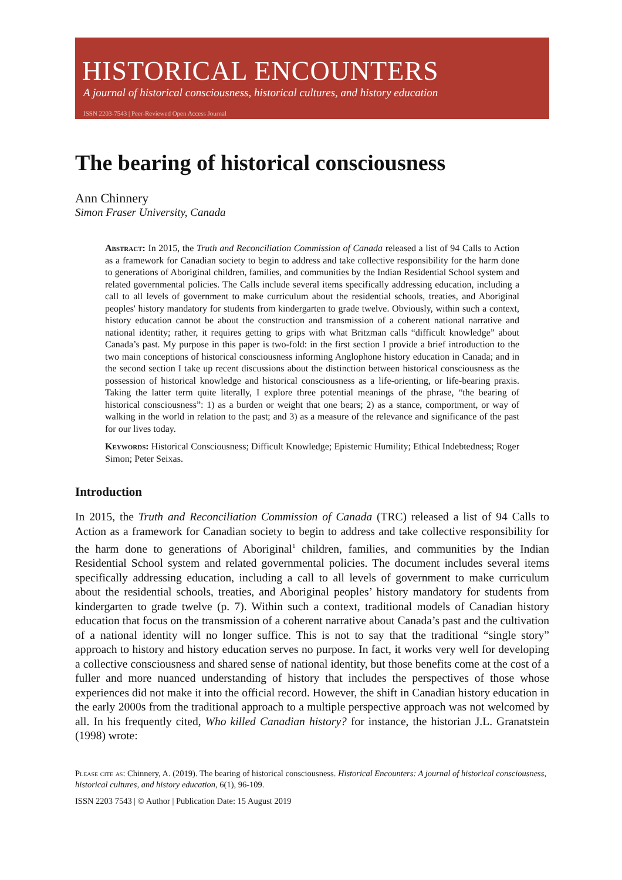HISTORICAL ENCOUNTERS
A journal of historical consciousness, historical cultures, and history education
ISSN 2203-7543 | Peer-Reviewed Open Access Journal
The bearing of historical consciousness
Ann Chinnery
Simon Fraser University, Canada
Abstract: In 2015, the Truth and Reconciliation Commission of Canada released a list of 94 Calls to Action as a framework for Canadian society to begin to address and take collective responsibility for the harm done to generations of Aboriginal children, families, and communities by the Indian Residential School system and related governmental policies. The Calls include several items specifically addressing education, including a call to all levels of government to make curriculum about the residential schools, treaties, and Aboriginal peoples' history mandatory for students from kindergarten to grade twelve. Obviously, within such a context, history education cannot be about the construction and transmission of a coherent national narrative and national identity; rather, it requires getting to grips with what Britzman calls “difficult knowledge” about Canada’s past. My purpose in this paper is two-fold: in the first section I provide a brief introduction to the two main conceptions of historical consciousness informing Anglophone history education in Canada; and in the second section I take up recent discussions about the distinction between historical consciousness as the possession of historical knowledge and historical consciousness as a life-orienting, or life-bearing praxis. Taking the latter term quite literally, I explore three potential meanings of the phrase, “the bearing of historical consciousness”: 1) as a burden or weight that one bears; 2) as a stance, comportment, or way of walking in the world in relation to the past; and 3) as a measure of the relevance and significance of the past for our lives today.
Keywords: Historical Consciousness; Difficult Knowledge; Epistemic Humility; Ethical Indebtedness; Roger Simon; Peter Seixas.
Introduction
In 2015, the Truth and Reconciliation Commission of Canada (TRC) released a list of 94 Calls to Action as a framework for Canadian society to begin to address and take collective responsibility for the harm done to generations of Aboriginal<sup>1</sup> children, families, and communities by the Indian Residential School system and related governmental policies. The document includes several items specifically addressing education, including a call to all levels of government to make curriculum about the residential schools, treaties, and Aboriginal peoples’ history mandatory for students from kindergarten to grade twelve (p. 7). Within such a context, traditional models of Canadian history education that focus on the transmission of a coherent narrative about Canada’s past and the cultivation of a national identity will no longer suffice. This is not to say that the traditional “single story” approach to history and history education serves no purpose. In fact, it works very well for developing a collective consciousness and shared sense of national identity, but those benefits come at the cost of a fuller and more nuanced understanding of history that includes the perspectives of those whose experiences did not make it into the official record. However, the shift in Canadian history education in the early 2000s from the traditional approach to a multiple perspective approach was not welcomed by all. In his frequently cited, Who killed Canadian history? for instance, the historian J.L. Granatstein (1998) wrote:
Please cite as: Chinnery, A. (2019). The bearing of historical consciousness. Historical Encounters: A journal of historical consciousness, historical cultures, and history education, 6(1), 96-109.
ISSN 2203 7543 | © Author | Publication Date: 15 August 2019